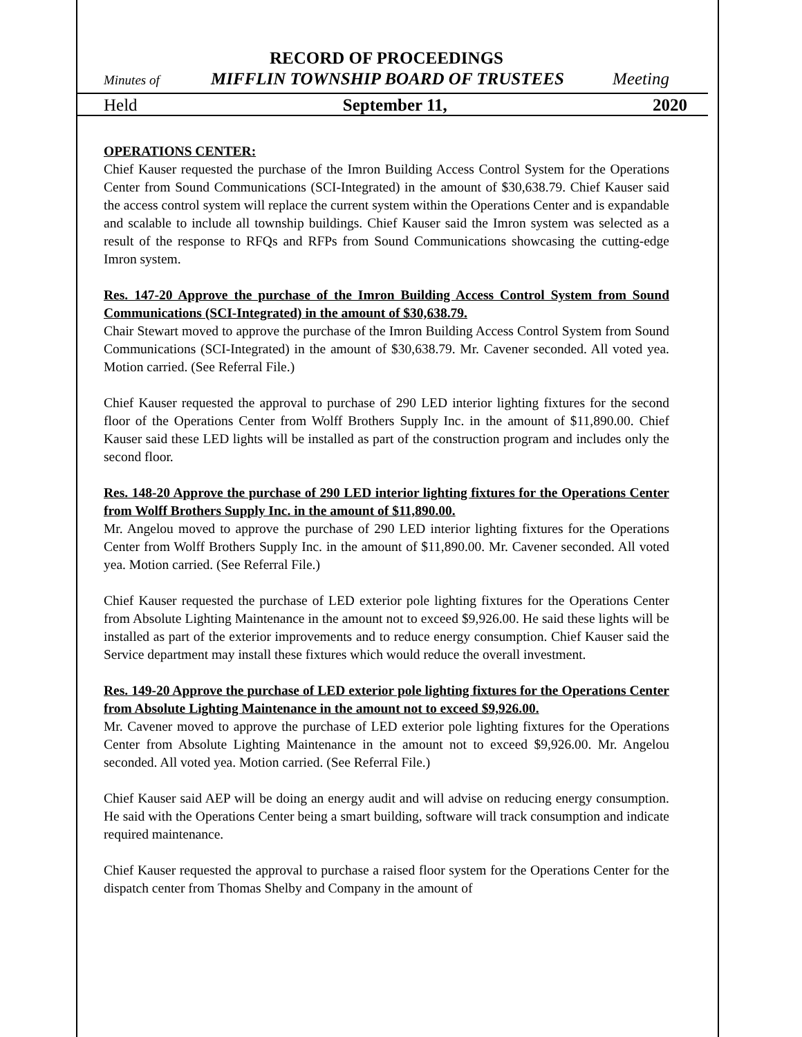RECORD OF PROCEEDINGS
Minutes of MIFFLIN TOWNSHIP BOARD OF TRUSTEES Meeting
Held September 11, 2020
OPERATIONS CENTER:
Chief Kauser requested the purchase of the Imron Building Access Control System for the Operations Center from Sound Communications (SCI-Integrated) in the amount of $30,638.79. Chief Kauser said the access control system will replace the current system within the Operations Center and is expandable and scalable to include all township buildings. Chief Kauser said the Imron system was selected as a result of the response to RFQs and RFPs from Sound Communications showcasing the cutting-edge Imron system.
Res. 147-20 Approve the purchase of the Imron Building Access Control System from Sound Communications (SCI-Integrated) in the amount of $30,638.79.
Chair Stewart moved to approve the purchase of the Imron Building Access Control System from Sound Communications (SCI-Integrated) in the amount of $30,638.79. Mr. Cavener seconded. All voted yea. Motion carried. (See Referral File.)
Chief Kauser requested the approval to purchase of 290 LED interior lighting fixtures for the second floor of the Operations Center from Wolff Brothers Supply Inc. in the amount of $11,890.00. Chief Kauser said these LED lights will be installed as part of the construction program and includes only the second floor.
Res. 148-20 Approve the purchase of 290 LED interior lighting fixtures for the Operations Center from Wolff Brothers Supply Inc. in the amount of $11,890.00.
Mr. Angelou moved to approve the purchase of 290 LED interior lighting fixtures for the Operations Center from Wolff Brothers Supply Inc. in the amount of $11,890.00. Mr. Cavener seconded. All voted yea. Motion carried. (See Referral File.)
Chief Kauser requested the purchase of LED exterior pole lighting fixtures for the Operations Center from Absolute Lighting Maintenance in the amount not to exceed $9,926.00. He said these lights will be installed as part of the exterior improvements and to reduce energy consumption. Chief Kauser said the Service department may install these fixtures which would reduce the overall investment.
Res. 149-20 Approve the purchase of LED exterior pole lighting fixtures for the Operations Center from Absolute Lighting Maintenance in the amount not to exceed $9,926.00.
Mr. Cavener moved to approve the purchase of LED exterior pole lighting fixtures for the Operations Center from Absolute Lighting Maintenance in the amount not to exceed $9,926.00. Mr. Angelou seconded. All voted yea. Motion carried. (See Referral File.)
Chief Kauser said AEP will be doing an energy audit and will advise on reducing energy consumption. He said with the Operations Center being a smart building, software will track consumption and indicate required maintenance.
Chief Kauser requested the approval to purchase a raised floor system for the Operations Center for the dispatch center from Thomas Shelby and Company in the amount of